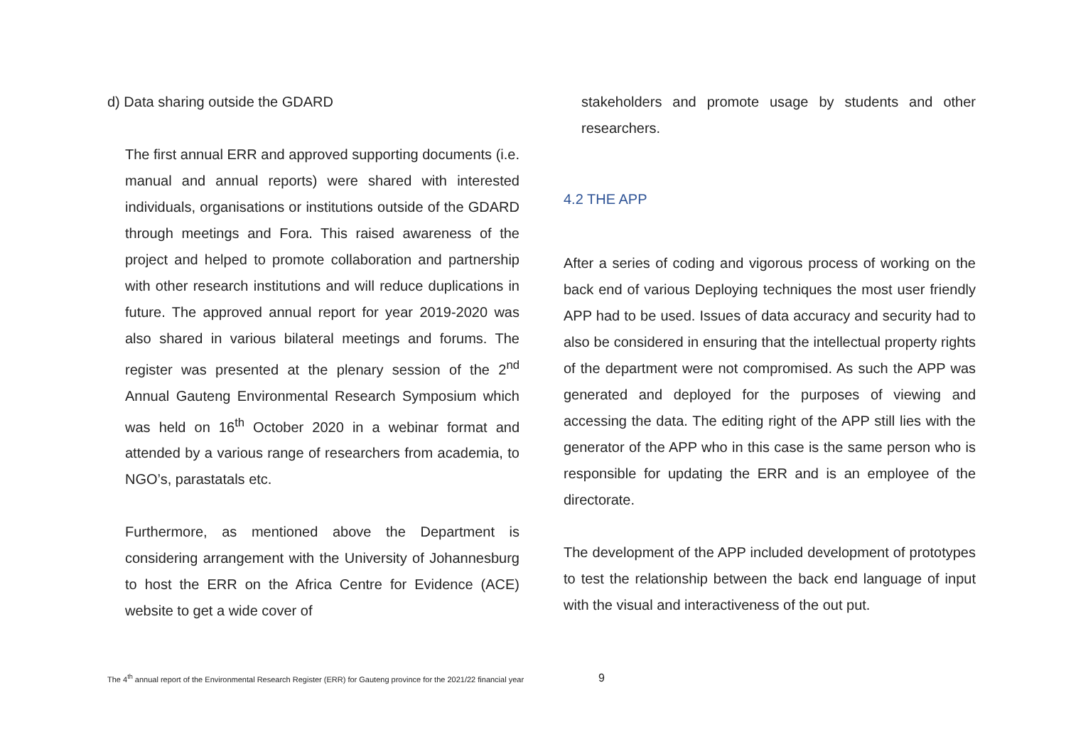d) Data sharing outside the GDARD
The first annual ERR and approved supporting documents (i.e. manual and annual reports) were shared with interested individuals, organisations or institutions outside of the GDARD through meetings and Fora. This raised awareness of the project and helped to promote collaboration and partnership with other research institutions and will reduce duplications in future. The approved annual report for year 2019-2020 was also shared in various bilateral meetings and forums. The register was presented at the plenary session of the 2<sup>nd</sup> Annual Gauteng Environmental Research Symposium which was held on 16<sup>th</sup> October 2020 in a webinar format and attended by a various range of researchers from academia, to NGO’s, parastatals etc.
Furthermore, as mentioned above the Department is considering arrangement with the University of Johannesburg to host the ERR on the Africa Centre for Evidence (ACE) website to get a wide cover of
stakeholders and promote usage by students and other researchers.
4.2 THE APP
After a series of coding and vigorous process of working on the back end of various Deploying techniques the most user friendly APP had to be used. Issues of data accuracy and security had to also be considered in ensuring that the intellectual property rights of the department were not compromised. As such the APP was generated and deployed for the purposes of viewing and accessing the data. The editing right of the APP still lies with the generator of the APP who in this case is the same person who is responsible for updating the ERR and is an employee of the directorate.
The development of the APP included development of prototypes to test the relationship between the back end language of input with the visual and interactiveness of the out put.
The 4<sup>th</sup> annual report of the Environmental Research Register (ERR) for Gauteng province for the 2021/22 financial year 9